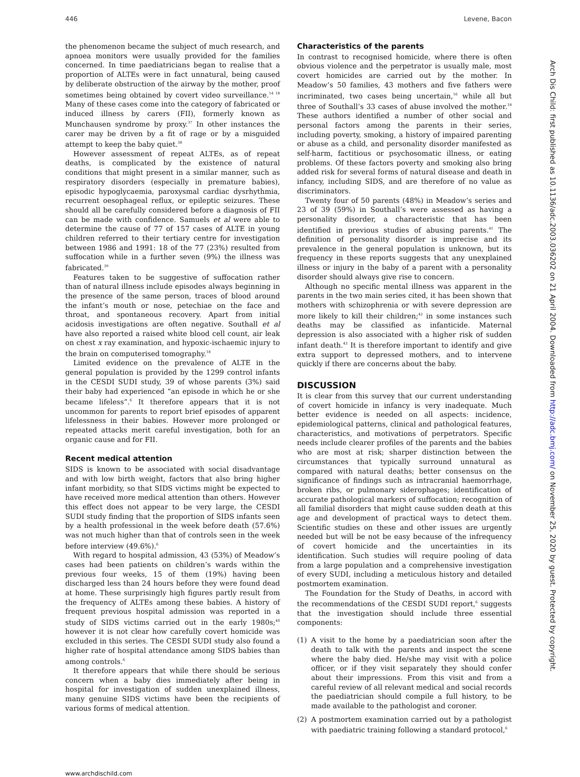446 Levene, Bacon
the phenomenon became the subject of much research, and apnoea monitors were usually provided for the families concerned. In time paediatricians began to realise that a proportion of ALTEs were in fact unnatural, being caused by deliberate obstruction of the airway by the mother, proof sometimes being obtained by covert video surveillance.<sup>14 18</sup> Many of these cases come into the category of fabricated or induced illness by carers (FII), formerly known as Munchausen syndrome by proxy.<sup>37</sup> In other instances the carer may be driven by a fit of rage or by a misguided attempt to keep the baby quiet.<sup>38</sup>
However assessment of repeat ALTEs, as of repeat deaths, is complicated by the existence of natural conditions that might present in a similar manner, such as respiratory disorders (especially in premature babies), episodic hypoglycaemia, paroxysmal cardiac dysrhythmia, recurrent oesophageal reflux, or epileptic seizures. These should all be carefully considered before a diagnosis of FII can be made with confidence. Samuels et al were able to determine the cause of 77 of 157 cases of ALTE in young children referred to their tertiary centre for investigation between 1986 and 1991: 18 of the 77 (23%) resulted from suffocation while in a further seven (9%) the illness was fabricated.<sup>39</sup>
Features taken to be suggestive of suffocation rather than of natural illness include episodes always beginning in the presence of the same person, traces of blood around the infant’s mouth or nose, petechiae on the face and throat, and spontaneous recovery. Apart from initial acidosis investigations are often negative. Southall et al have also reported a raised white blood cell count, air leak on chest x ray examination, and hypoxic-ischaemic injury to the brain on computerised tomography.<sup>18</sup>
Limited evidence on the prevalence of ALTE in the general population is provided by the 1299 control infants in the CESDI SUDI study, 39 of whose parents (3%) said their baby had experienced “an episode in which he or she became lifeless”.<sup>6</sup> It therefore appears that it is not uncommon for parents to report brief episodes of apparent lifelessness in their babies. However more prolonged or repeated attacks merit careful investigation, both for an organic cause and for FII.
Recent medical attention
SIDS is known to be associated with social disadvantage and with low birth weight, factors that also bring higher infant morbidity, so that SIDS victims might be expected to have received more medical attention than others. However this effect does not appear to be very large, the CESDI SUDI study finding that the proportion of SIDS infants seen by a health professional in the week before death (57.6%) was not much higher than that of controls seen in the week before interview (49.6%).<sup>6</sup>
With regard to hospital admission, 43 (53%) of Meadow’s cases had been patients on children’s wards within the previous four weeks, 15 of them (19%) having been discharged less than 24 hours before they were found dead at home. These surprisingly high figures partly result from the frequency of ALTEs among these babies. A history of frequent previous hospital admission was reported in a study of SIDS victims carried out in the early 1980s;<sup>40</sup> however it is not clear how carefully covert homicide was excluded in this series. The CESDI SUDI study also found a higher rate of hospital attendance among SIDS babies than among controls.<sup>6</sup>
It therefore appears that while there should be serious concern when a baby dies immediately after being in hospital for investigation of sudden unexplained illness, many genuine SIDS victims have been the recipients of various forms of medical attention.
Characteristics of the parents
In contrast to recognised homicide, where there is often obvious violence and the perpetrator is usually male, most covert homicides are carried out by the mother. In Meadow’s 50 families, 43 mothers and five fathers were incriminated, two cases being uncertain,<sup>16</sup> while all but three of Southall’s 33 cases of abuse involved the mother.<sup>18</sup> These authors identified a number of other social and personal factors among the parents in their series, including poverty, smoking, a history of impaired parenting or abuse as a child, and personality disorder manifested as self-harm, factitious or psychosomatic illness, or eating problems. Of these factors poverty and smoking also bring added risk for several forms of natural disease and death in infancy, including SIDS, and are therefore of no value as discriminators.
Twenty four of 50 parents (48%) in Meadow’s series and 23 of 39 (59%) in Southall’s were assessed as having a personality disorder, a characteristic that has been identified in previous studies of abusing parents.<sup>41</sup> The definition of personality disorder is imprecise and its prevalence in the general population is unknown, but its frequency in these reports suggests that any unexplained illness or injury in the baby of a parent with a personality disorder should always give rise to concern.
Although no specific mental illness was apparent in the parents in the two main series cited, it has been shown that mothers with schizophrenia or with severe depression are more likely to kill their children;<sup>42</sup> in some instances such deaths may be classified as infanticide. Maternal depression is also associated with a higher risk of sudden infant death.<sup>43</sup> It is therefore important to identify and give extra support to depressed mothers, and to intervene quickly if there are concerns about the baby.
DISCUSSION
It is clear from this survey that our current understanding of covert homicide in infancy is very inadequate. Much better evidence is needed on all aspects: incidence, epidemiological patterns, clinical and pathological features, characteristics, and motivations of perpetrators. Specific needs include clearer profiles of the parents and the babies who are most at risk; sharper distinction between the circumstances that typically surround unnatural as compared with natural deaths; better consensus on the significance of findings such as intracranial haemorrhage, broken ribs, or pulmonary siderophages; identification of accurate pathological markers of suffocation; recognition of all familial disorders that might cause sudden death at this age and development of practical ways to detect them. Scientific studies on these and other issues are urgently needed but will be not be easy because of the infrequency of covert homicide and the uncertainties in its identification. Such studies will require pooling of data from a large population and a comprehensive investigation of every SUDI, including a meticulous history and detailed postmortem examination.
The Foundation for the Study of Deaths, in accord with the recommendations of the CESDI SUDI report,<sup>6</sup> suggests that the investigation should include three essential components:
(1) A visit to the home by a paediatrician soon after the death to talk with the parents and inspect the scene where the baby died. He/she may visit with a police officer, or if they visit separately they should confer about their impressions. From this visit and from a careful review of all relevant medical and social records the paediatrician should compile a full history, to be made available to the pathologist and coroner.
(2) A postmortem examination carried out by a pathologist with paediatric training following a standard protocol,<sup>6</sup>
www.archdischild.com
Arch Dis Child: first published as 10.1136/adc.2003.036202 on 21 April 2004. Downloaded from http://adc.bmj.com/ on November 25, 2020 by guest. Protected by copyright.